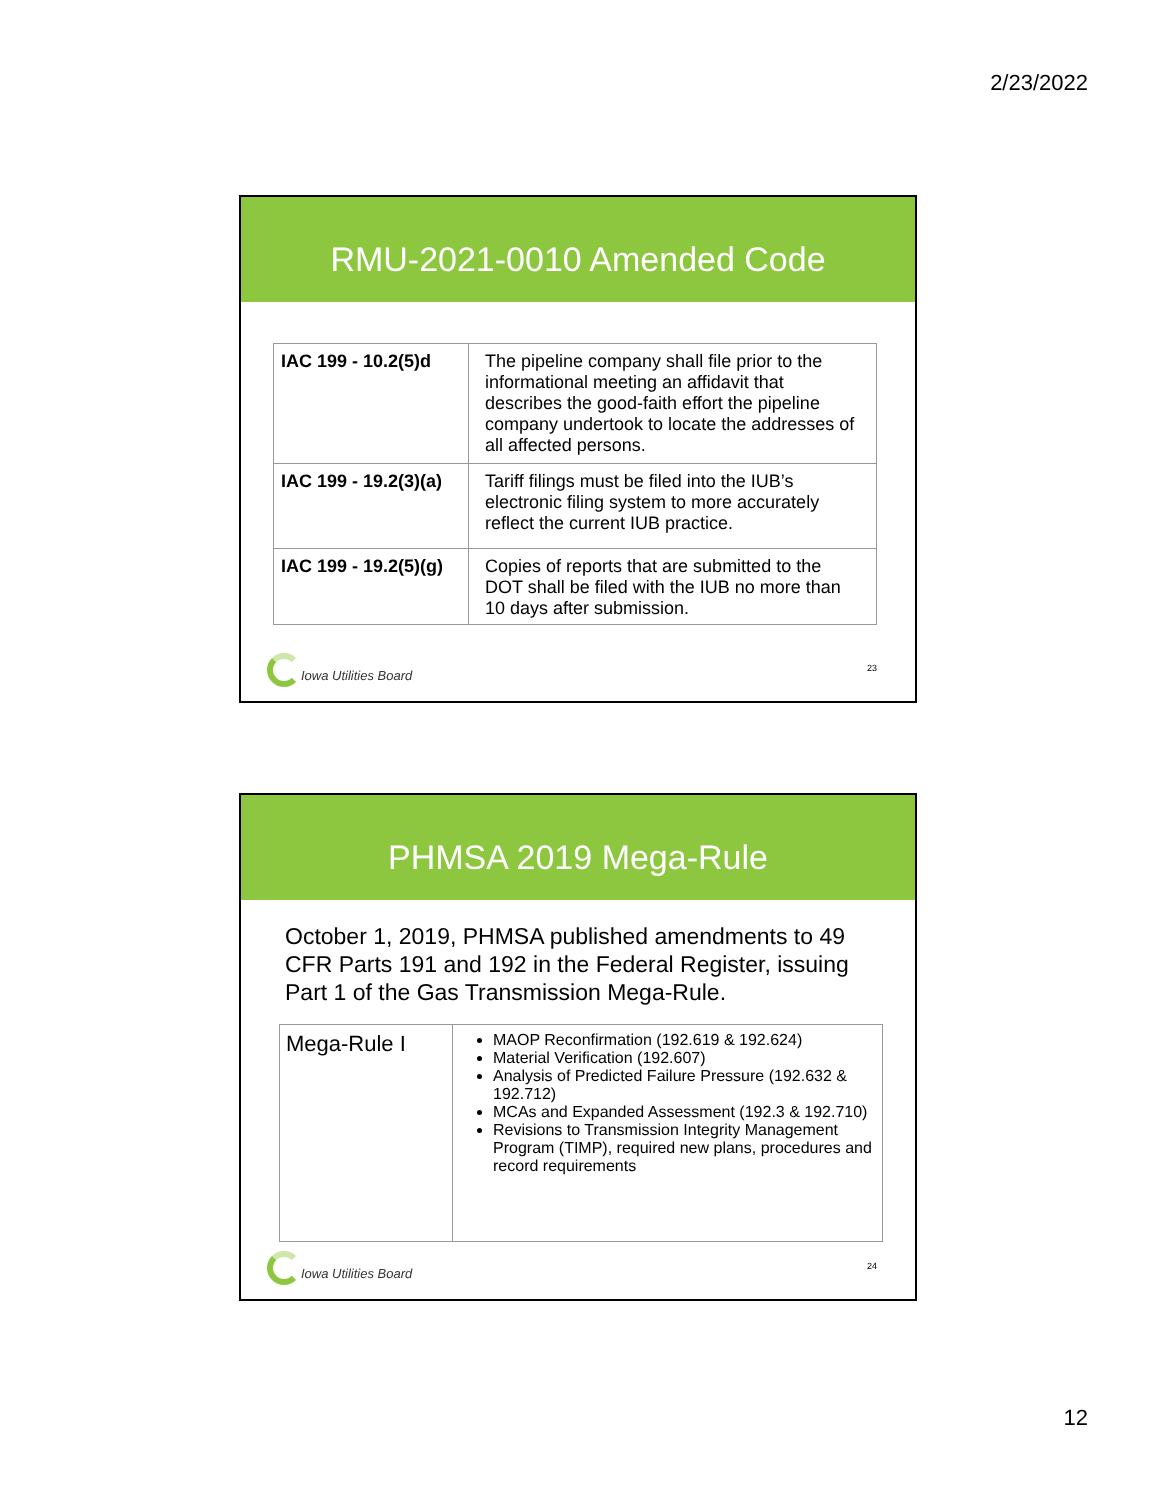2/23/2022
RMU-2021-0010 Amended Code
| IAC 199 - 10.2(5)d | The pipeline company shall file prior to the informational meeting an affidavit that describes the good-faith effort the pipeline company undertook to locate the addresses of all affected persons. |
| IAC 199 - 19.2(3)(a) | Tariff filings must be filed into the IUB’s electronic filing system to more accurately reflect the current IUB practice. |
| IAC 199 - 19.2(5)(g) | Copies of reports that are submitted to the DOT shall be filed with the IUB no more than 10 days after submission. |
Iowa Utilities Board 23
PHMSA 2019 Mega-Rule
October 1, 2019, PHMSA published amendments to 49 CFR Parts 191 and 192 in the Federal Register, issuing Part 1 of the Gas Transmission Mega-Rule.
| Mega-Rule I | MAOP Reconfirmation (192.619 & 192.624) Material Verification (192.607) Analysis of Predicted Failure Pressure (192.632 & 192.712) MCAs and Expanded Assessment (192.3 & 192.710) Revisions to Transmission Integrity Management Program (TIMP), required new plans, procedures and record requirements |
Iowa Utilities Board 24
12